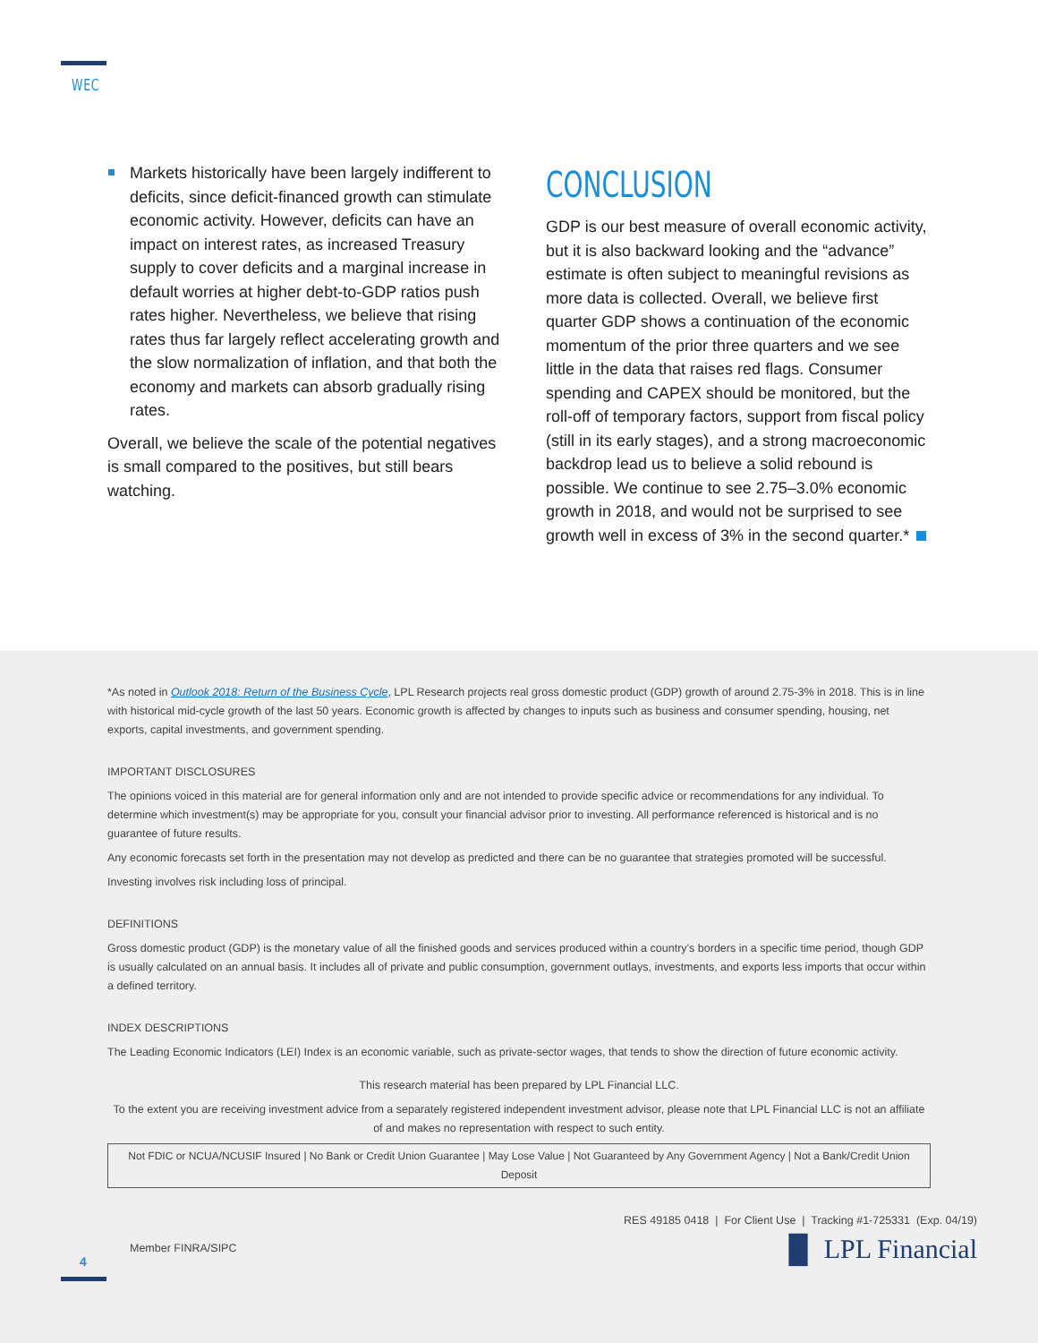WEC
Markets historically have been largely indifferent to deficits, since deficit-financed growth can stimulate economic activity. However, deficits can have an impact on interest rates, as increased Treasury supply to cover deficits and a marginal increase in default worries at higher debt-to-GDP ratios push rates higher. Nevertheless, we believe that rising rates thus far largely reflect accelerating growth and the slow normalization of inflation, and that both the economy and markets can absorb gradually rising rates.
Overall, we believe the scale of the potential negatives is small compared to the positives, but still bears watching.
CONCLUSION
GDP is our best measure of overall economic activity, but it is also backward looking and the “advance” estimate is often subject to meaningful revisions as more data is collected. Overall, we believe first quarter GDP shows a continuation of the economic momentum of the prior three quarters and we see little in the data that raises red flags. Consumer spending and CAPEX should be monitored, but the roll-off of temporary factors, support from fiscal policy (still in its early stages), and a strong macroeconomic backdrop lead us to believe a solid rebound is possible. We continue to see 2.75–3.0% economic growth in 2018, and would not be surprised to see growth well in excess of 3% in the second quarter.*
*As noted in Outlook 2018: Return of the Business Cycle, LPL Research projects real gross domestic product (GDP) growth of around 2.75-3% in 2018. This is in line with historical mid-cycle growth of the last 50 years. Economic growth is affected by changes to inputs such as business and consumer spending, housing, net exports, capital investments, and government spending.
IMPORTANT DISCLOSURES
The opinions voiced in this material are for general information only and are not intended to provide specific advice or recommendations for any individual. To determine which investment(s) may be appropriate for you, consult your financial advisor prior to investing. All performance referenced is historical and is no guarantee of future results.
Any economic forecasts set forth in the presentation may not develop as predicted and there can be no guarantee that strategies promoted will be successful.
Investing involves risk including loss of principal.
DEFINITIONS
Gross domestic product (GDP) is the monetary value of all the finished goods and services produced within a country’s borders in a specific time period, though GDP is usually calculated on an annual basis. It includes all of private and public consumption, government outlays, investments, and exports less imports that occur within a defined territory.
INDEX DESCRIPTIONS
The Leading Economic Indicators (LEI) Index is an economic variable, such as private-sector wages, that tends to show the direction of future economic activity.
This research material has been prepared by LPL Financial LLC.
To the extent you are receiving investment advice from a separately registered independent investment advisor, please note that LPL Financial LLC is not an affiliate of and makes no representation with respect to such entity.
Not FDIC or NCUA/NCUSIF Insured | No Bank or Credit Union Guarantee | May Lose Value | Not Guaranteed by Any Government Agency | Not a Bank/Credit Union Deposit
RES 49185 0418 | For Client Use | Tracking #1-725331 (Exp. 04/19)
Member FINRA/SIPC ▐▌ LPL Financial
4